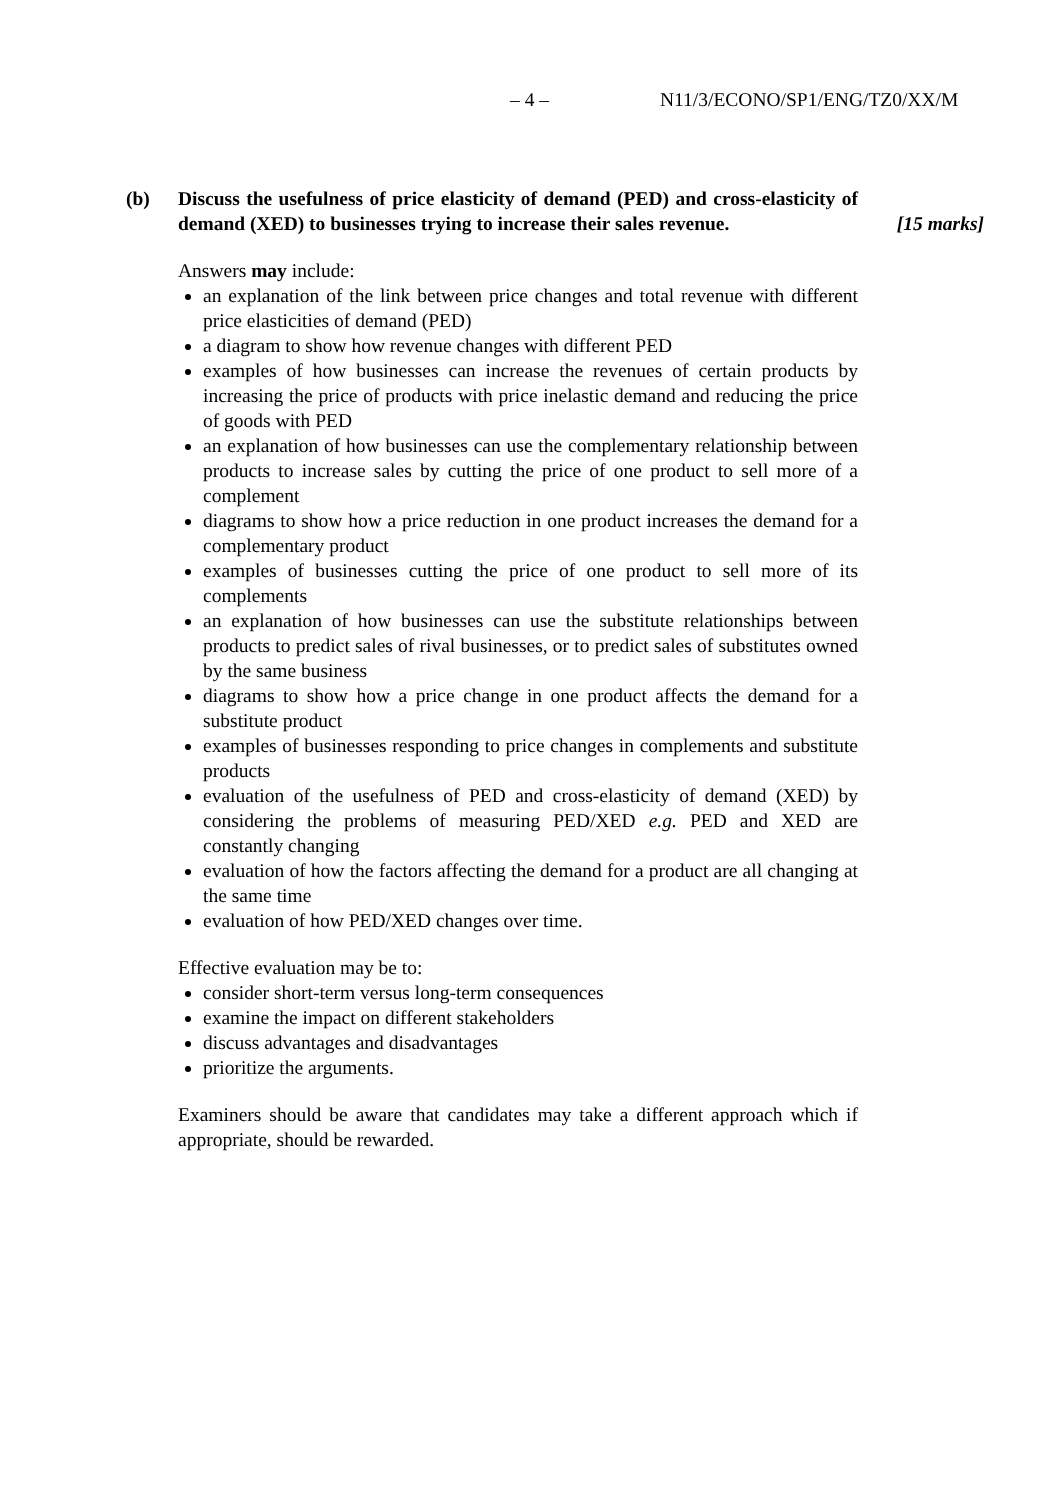– 4 – N11/3/ECONO/SP1/ENG/TZ0/XX/M
(b) Discuss the usefulness of price elasticity of demand (PED) and cross-elasticity of demand (XED) to businesses trying to increase their sales revenue.
[15 marks]
Answers may include:
an explanation of the link between price changes and total revenue with different price elasticities of demand (PED)
a diagram to show how revenue changes with different PED
examples of how businesses can increase the revenues of certain products by increasing the price of products with price inelastic demand and reducing the price of goods with PED
an explanation of how businesses can use the complementary relationship between products to increase sales by cutting the price of one product to sell more of a complement
diagrams to show how a price reduction in one product increases the demand for a complementary product
examples of businesses cutting the price of one product to sell more of its complements
an explanation of how businesses can use the substitute relationships between products to predict sales of rival businesses, or to predict sales of substitutes owned by the same business
diagrams to show how a price change in one product affects the demand for a substitute product
examples of businesses responding to price changes in complements and substitute products
evaluation of the usefulness of PED and cross-elasticity of demand (XED) by considering the problems of measuring PED/XED e.g. PED and XED are constantly changing
evaluation of how the factors affecting the demand for a product are all changing at the same time
evaluation of how PED/XED changes over time.
Effective evaluation may be to:
consider short-term versus long-term consequences
examine the impact on different stakeholders
discuss advantages and disadvantages
prioritize the arguments.
Examiners should be aware that candidates may take a different approach which if appropriate, should be rewarded.